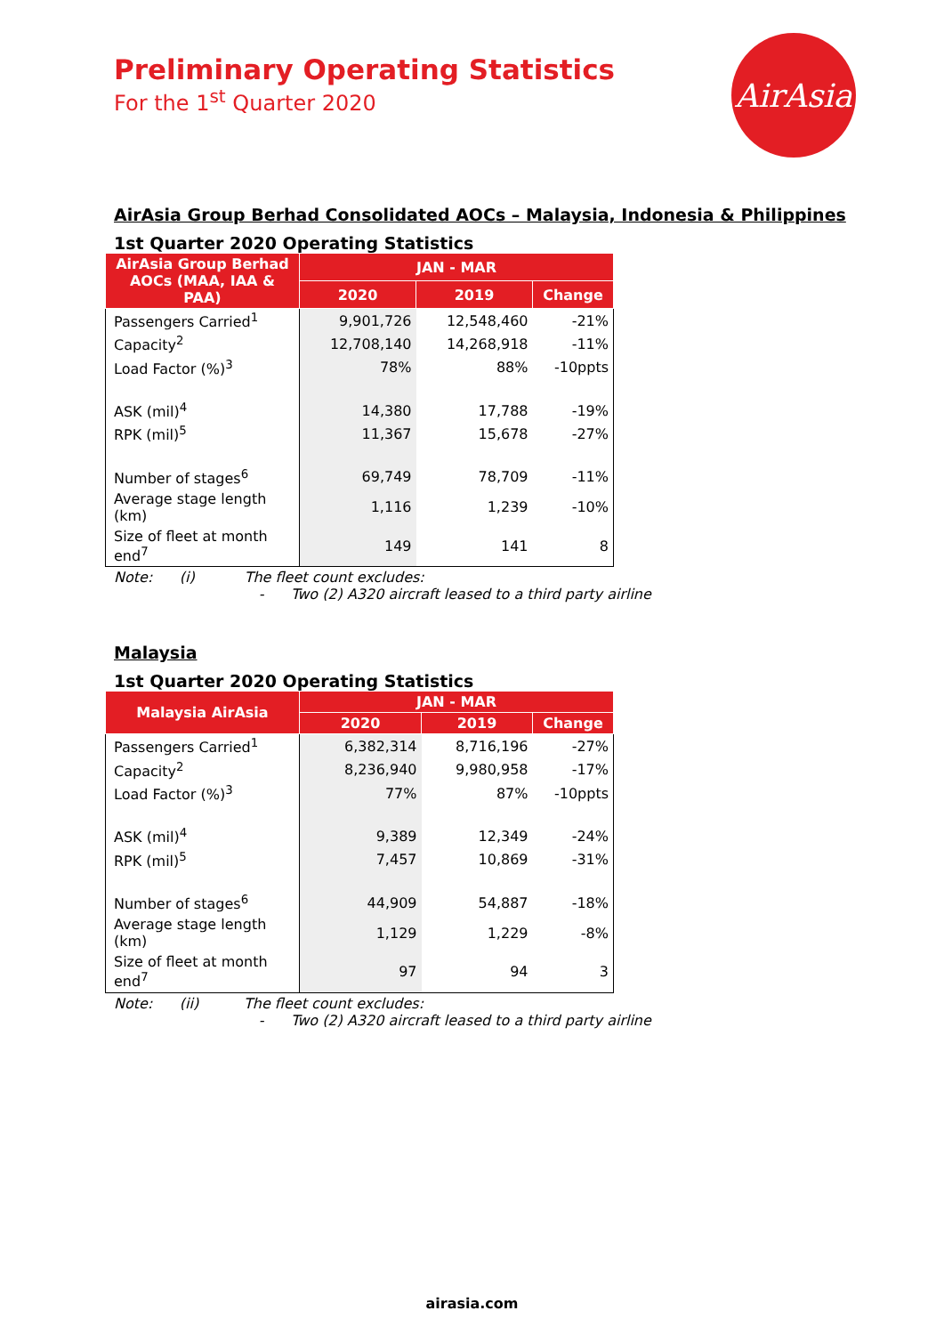AirAsia
Preliminary Operating Statistics
For the 1<sup>st</sup> Quarter 2020
AirAsia Group Berhad Consolidated AOCs – Malaysia, Indonesia & Philippines
1st Quarter 2020 Operating Statistics
| AirAsia Group Berhad AOCs (MAA, IAA & PAA) | JAN - MAR | | |
| --- | --- | --- | --- |
| | 2020 | 2019 | Change |
| Passengers Carried<sup>1</sup> | 9,901,726 | 12,548,460 | -21% |
| Capacity<sup>2</sup> | 12,708,140 | 14,268,918 | -11% |
| Load Factor (%)<sup>3</sup> | 78% | 88% | -10ppts |
| ASK (mil)<sup>4</sup> | 14,380 | 17,788 | -19% |
| RPK (mil)<sup>5</sup> | 11,367 | 15,678 | -27% |
| Number of stages<sup>6</sup> | 69,749 | 78,709 | -11% |
| Average stage length (km) | 1,116 | 1,239 | -10% |
| Size of fleet at month end<sup>7</sup> | 149 | 141 | 8 |
Note: (i) The fleet count excludes:
- Two (2) A320 aircraft leased to a third party airline
Malaysia
1st Quarter 2020 Operating Statistics
| Malaysia AirAsia | JAN - MAR | | |
| --- | --- | --- | --- |
| | 2020 | 2019 | Change |
| Passengers Carried<sup>1</sup> | 6,382,314 | 8,716,196 | -27% |
| Capacity<sup>2</sup> | 8,236,940 | 9,980,958 | -17% |
| Load Factor (%)<sup>3</sup> | 77% | 87% | -10ppts |
| ASK (mil)<sup>4</sup> | 9,389 | 12,349 | -24% |
| RPK (mil)<sup>5</sup> | 7,457 | 10,869 | -31% |
| Number of stages<sup>6</sup> | 44,909 | 54,887 | -18% |
| Average stage length (km) | 1,129 | 1,229 | -8% |
| Size of fleet at month end<sup>7</sup> | 97 | 94 | 3 |
Note: (ii) The fleet count excludes:
- Two (2) A320 aircraft leased to a third party airline
airasia.com